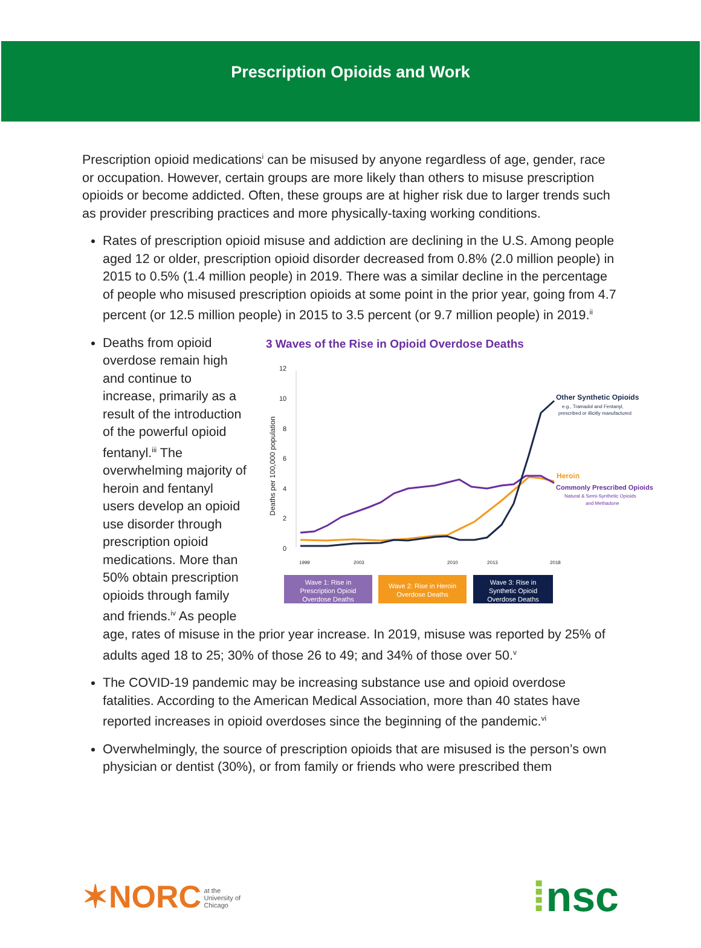Prescription Opioids and Work
Prescription opioid medications<sup>i</sup> can be misused by anyone regardless of age, gender, race or occupation. However, certain groups are more likely than others to misuse prescription opioids or become addicted. Often, these groups are at higher risk due to larger trends such as provider prescribing practices and more physically-taxing working conditions.
Rates of prescription opioid misuse and addiction are declining in the U.S. Among people aged 12 or older, prescription opioid disorder decreased from 0.8% (2.0 million people) in 2015 to 0.5% (1.4 million people) in 2019. There was a similar decline in the percentage of people who misused prescription opioids at some point in the prior year, going from 4.7 percent (or 12.5 million people) in 2015 to 3.5 percent (or 9.7 million people) in 2019.<sup>ii</sup>
3 Waves of the Rise in Opioid Overdose Deaths
Deaths per 100,000 population
12
10
8
6
4
2
0
Other Synthetic Opioids
e.g., Tramadol and Fentanyl,
prescribed or illicitly manufactured
Heroin
Commonly Prescribed Opioids
Natural & Semi-Synthetic Opioids
and Methadone
1999
2003
2010
2013
2018
Wave 1: Rise in
Prescription Opioid
Overdose Deaths
Wave 2: Rise in Heroin
Overdose Deaths
Wave 3: Rise in
Synthetic Opioid
Overdose Deaths
Deaths from opioid overdose remain high and continue to increase, primarily as a result of the introduction of the powerful opioid fentanyl.<sup>iii</sup> The overwhelming majority of heroin and fentanyl users develop an opioid use disorder through prescription opioid medications. More than 50% obtain prescription opioids through family and friends.<sup>iv</sup> As people age, rates of misuse in the prior year increase. In 2019, misuse was reported by 25% of adults aged 18 to 25; 30% of those 26 to 49; and 34% of those over 50.<sup>v</sup>
The COVID-19 pandemic may be increasing substance use and opioid overdose fatalities. According to the American Medical Association, more than 40 states have reported increases in opioid overdoses since the beginning of the pandemic.<sup>vi</sup>
Overwhelmingly, the source of prescription opioids that are misused is the person’s own physician or dentist (30%), or from family or friends who were prescribed them
✶NORC at the
University of
Chicago
⁞nsc